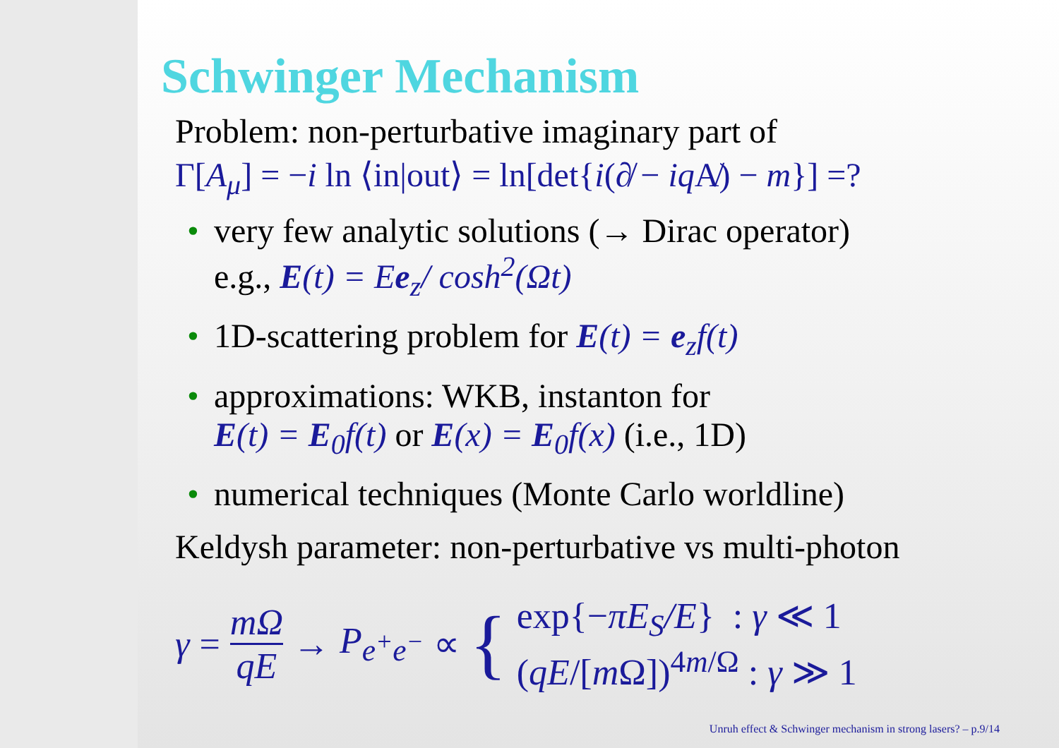Schwinger Mechanism
Problem: non-perturbative imaginary part of
Γ[A<sub>μ</sub>] = −i ln ⟨in|out⟩ = ln[det{i(∂̸ − iq A̸) − m}] =?
• very few analytic solutions (→ Dirac operator)
e.g., E(t) = Ee<sub>z</sub>/ cosh<sup>2</sup>(Ωt)
• 1D-scattering problem for E(t) = e<sub>z</sub>f(t)
• approximations: WKB, instanton for
E(t) = E<sub>0</sub>f(t) or E(x) = E<sub>0</sub>f(x) (i.e., 1D)
• numerical techniques (Monte Carlo worldline)
Keldysh parameter: non-perturbative vs multi-photon
γ = mΩ qE → P<sub>e<sup>+</sup>e<sup>−</sup></sub> ∝ {
exp{−πE<sub>S</sub>/E} : γ ≪ 1
(qE/[m Ω])<sup>4m/Ω</sup> : γ ≫ 1
Unruh effect & Schwinger mechanism in strong lasers? – p.9/14